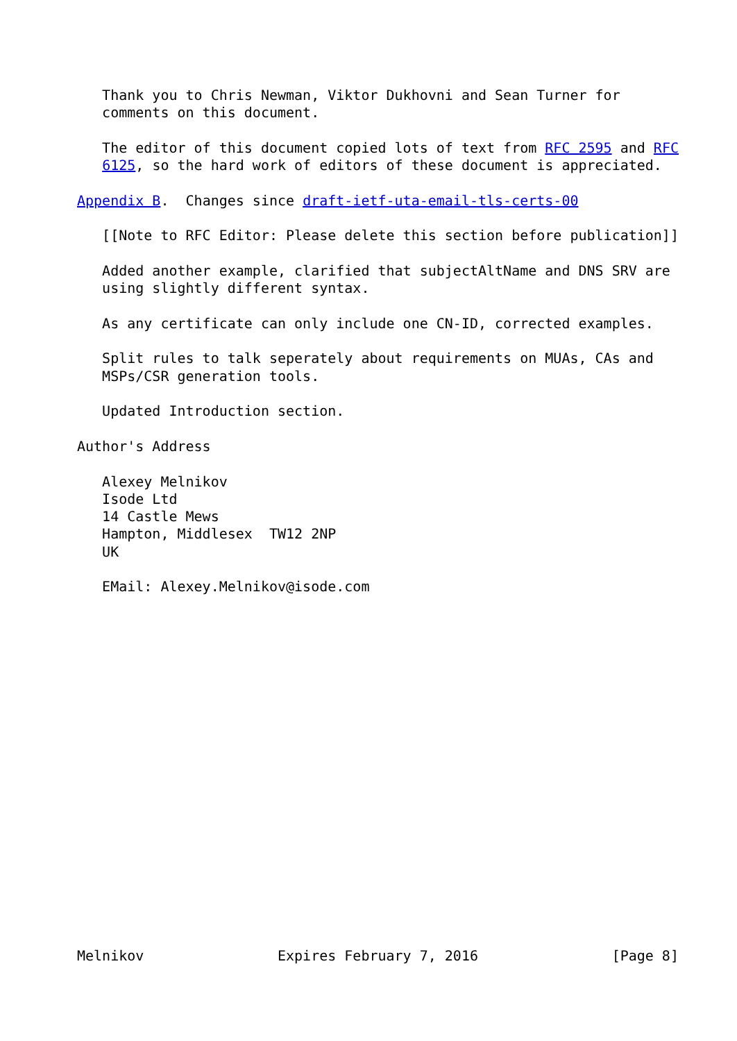Thank you to Chris Newman, Viktor Dukhovni and Sean Turner for
   comments on this document.

   The editor of this document copied lots of text from RFC 2595 and RFC
   6125, so the hard work of editors of these document is appreciated.

Appendix B.  Changes since draft-ietf-uta-email-tls-certs-00

   [[Note to RFC Editor: Please delete this section before publication]]

   Added another example, clarified that subjectAltName and DNS SRV are
   using slightly different syntax.

   As any certificate can only include one CN-ID, corrected examples.

   Split rules to talk seperately about requirements on MUAs, CAs and
   MSPs/CSR generation tools.

   Updated Introduction section.

Author's Address

   Alexey Melnikov
   Isode Ltd
   14 Castle Mews
   Hampton, Middlesex  TW12 2NP
   UK

   EMail: Alexey.Melnikov@isode.com




















Melnikov                Expires February 7, 2016                [Page 8]